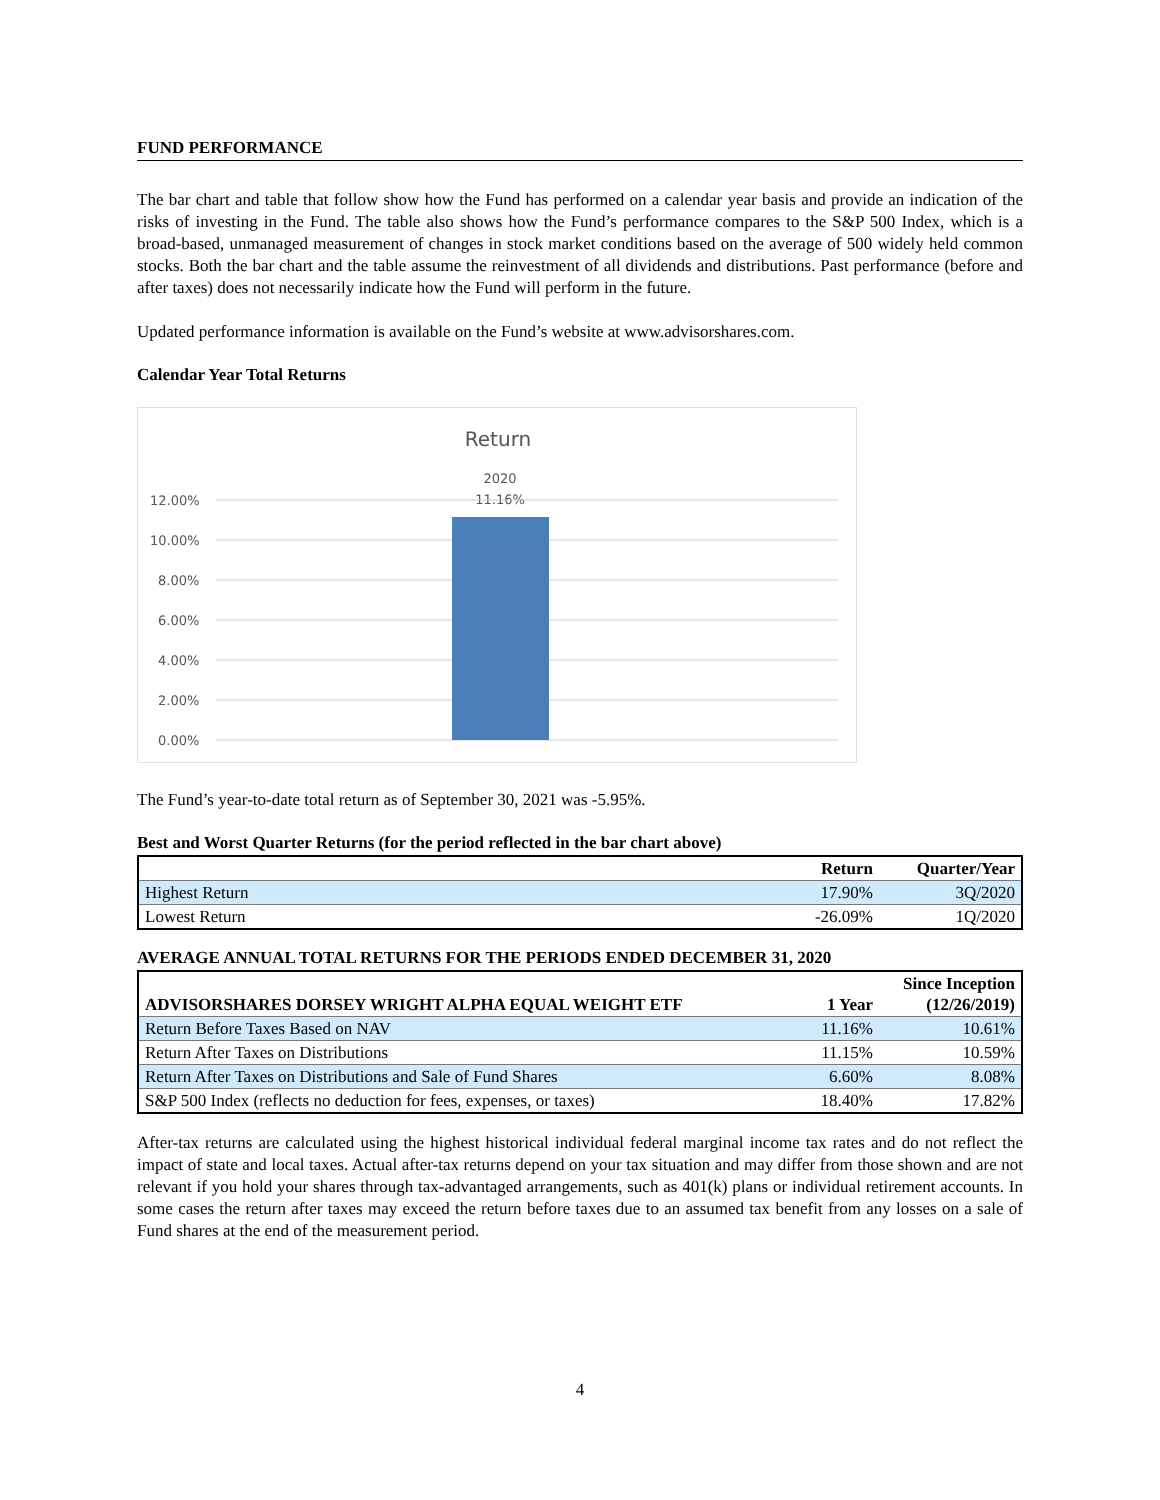FUND PERFORMANCE
The bar chart and table that follow show how the Fund has performed on a calendar year basis and provide an indication of the risks of investing in the Fund. The table also shows how the Fund’s performance compares to the S&P 500 Index, which is a broad-based, unmanaged measurement of changes in stock market conditions based on the average of 500 widely held common stocks. Both the bar chart and the table assume the reinvestment of all dividends and distributions. Past performance (before and after taxes) does not necessarily indicate how the Fund will perform in the future.
Updated performance information is available on the Fund’s website at www.advisorshares.com.
Calendar Year Total Returns
Return
2020
11.16%
12.00%
10.00%
8.00%
6.00%
4.00%
2.00%
0.00%
The Fund’s year-to-date total return as of September 30, 2021 was -5.95%.
Best and Worst Quarter Returns (for the period reflected in the bar chart above)
| | Return | Quarter/Year |
| --- | --- | --- |
| Highest Return | 17.90% | 3Q/2020 |
| Lowest Return | -26.09% | 1Q/2020 |
AVERAGE ANNUAL TOTAL RETURNS FOR THE PERIODS ENDED DECEMBER 31, 2020
| ADVISORSHARES DORSEY WRIGHT ALPHA EQUAL WEIGHT ETF | 1 Year | Since Inception (12/26/2019) |
| --- | --- | --- |
| Return Before Taxes Based on NAV | 11.16% | 10.61% |
| Return After Taxes on Distributions | 11.15% | 10.59% |
| Return After Taxes on Distributions and Sale of Fund Shares | 6.60% | 8.08% |
| S&P 500 Index (reflects no deduction for fees, expenses, or taxes) | 18.40% | 17.82% |
After-tax returns are calculated using the highest historical individual federal marginal income tax rates and do not reflect the impact of state and local taxes. Actual after-tax returns depend on your tax situation and may differ from those shown and are not relevant if you hold your shares through tax-advantaged arrangements, such as 401(k) plans or individual retirement accounts. In some cases the return after taxes may exceed the return before taxes due to an assumed tax benefit from any losses on a sale of Fund shares at the end of the measurement period.
4